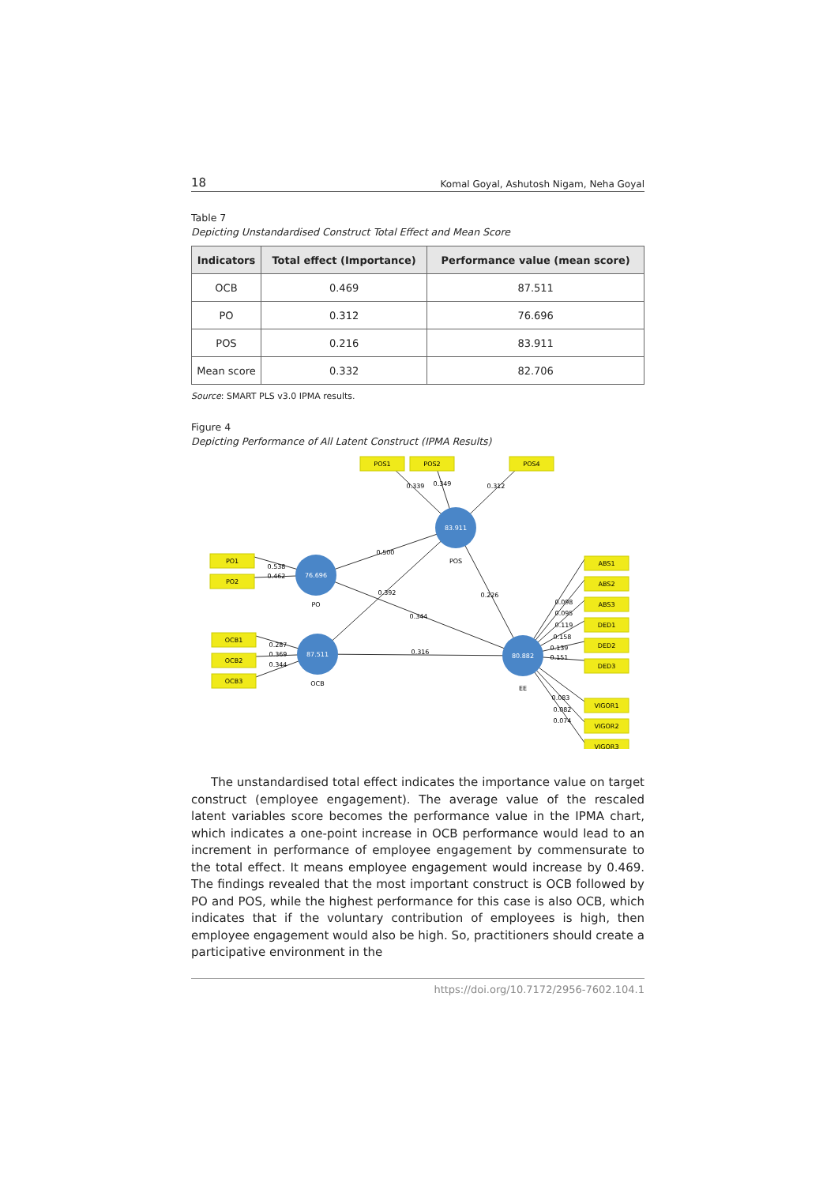18 Komal Goyal, Ashutosh Nigam, Neha Goyal
Table 7
Depicting Unstandardised Construct Total Effect and Mean Score
| Indicators | Total effect (Importance) | Performance value (mean score) |
| --- | --- | --- |
| OCB | 0.469 | 87.511 |
| PO | 0.312 | 76.696 |
| POS | 0.216 | 83.911 |
| Mean score | 0.332 | 82.706 |
Source: SMART PLS v3.0 IPMA results.
Figure 4
Depicting Performance of All Latent Construct (IPMA Results)
83.911
76.696
87.511
80.882
POS
PO
OCB
EE
0.500
0.392
0.344
0.316
0.226
0.339
0.349
0.312
0.538
0.462
0.287
0.369
0.344
0.098
0.095
0.119
0.158
0.139
0.151
0.083
0.082
0.074
POS1
POS2
POS4
PO1
PO2
OCB1
OCB2
OCB3
ABS1
ABS2
ABS3
DED1
DED2
DED3
VIGOR1
VIGOR2
VIGOR3
The unstandardised total effect indicates the importance value on target construct (employee engagement). The average value of the rescaled latent variables score becomes the performance value in the IPMA chart, which indicates a one-point increase in OCB performance would lead to an increment in performance of employee engagement by commensurate to the total effect. It means employee engagement would increase by 0.469. The findings revealed that the most important construct is OCB followed by PO and POS, while the highest performance for this case is also OCB, which indicates that if the voluntary contribution of employees is high, then employee engagement would also be high. So, practitioners should create a participative environment in the
https://doi.org/10.7172/2956-7602.104.1